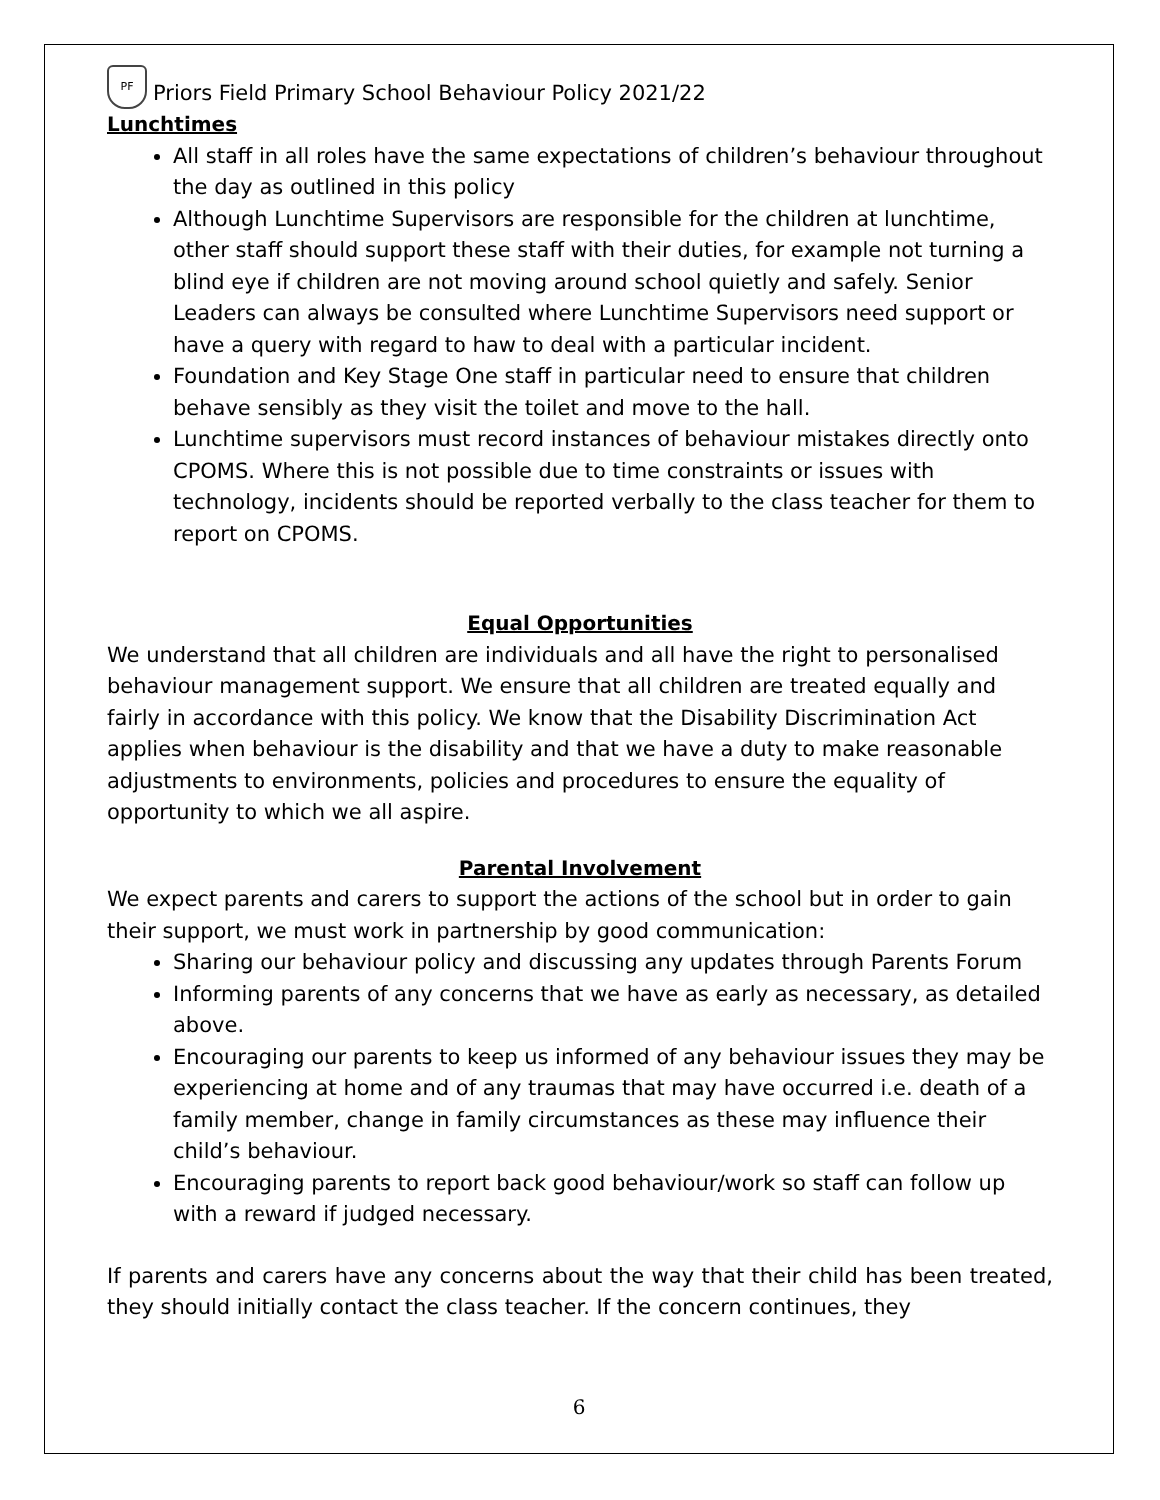PF
Priors Field Primary School Behaviour Policy 2021/22
Lunchtimes
All staff in all roles have the same expectations of children’s behaviour throughout the day as outlined in this policy
Although Lunchtime Supervisors are responsible for the children at lunchtime, other staff should support these staff with their duties, for example not turning a blind eye if children are not moving around school quietly and safely. Senior Leaders can always be consulted where Lunchtime Supervisors need support or have a query with regard to haw to deal with a particular incident.
Foundation and Key Stage One staff in particular need to ensure that children behave sensibly as they visit the toilet and move to the hall.
Lunchtime supervisors must record instances of behaviour mistakes directly onto CPOMS. Where this is not possible due to time constraints or issues with technology, incidents should be reported verbally to the class teacher for them to report on CPOMS.
Equal Opportunities
We understand that all children are individuals and all have the right to personalised behaviour management support. We ensure that all children are treated equally and fairly in accordance with this policy. We know that the Disability Discrimination Act applies when behaviour is the disability and that we have a duty to make reasonable adjustments to environments, policies and procedures to ensure the equality of opportunity to which we all aspire.
Parental Involvement
We expect parents and carers to support the actions of the school but in order to gain their support, we must work in partnership by good communication:
Sharing our behaviour policy and discussing any updates through Parents Forum
Informing parents of any concerns that we have as early as necessary, as detailed above.
Encouraging our parents to keep us informed of any behaviour issues they may be experiencing at home and of any traumas that may have occurred i.e. death of a family member, change in family circumstances as these may influence their child’s behaviour.
Encouraging parents to report back good behaviour/work so staff can follow up with a reward if judged necessary.
If parents and carers have any concerns about the way that their child has been treated, they should initially contact the class teacher. If the concern continues, they
6